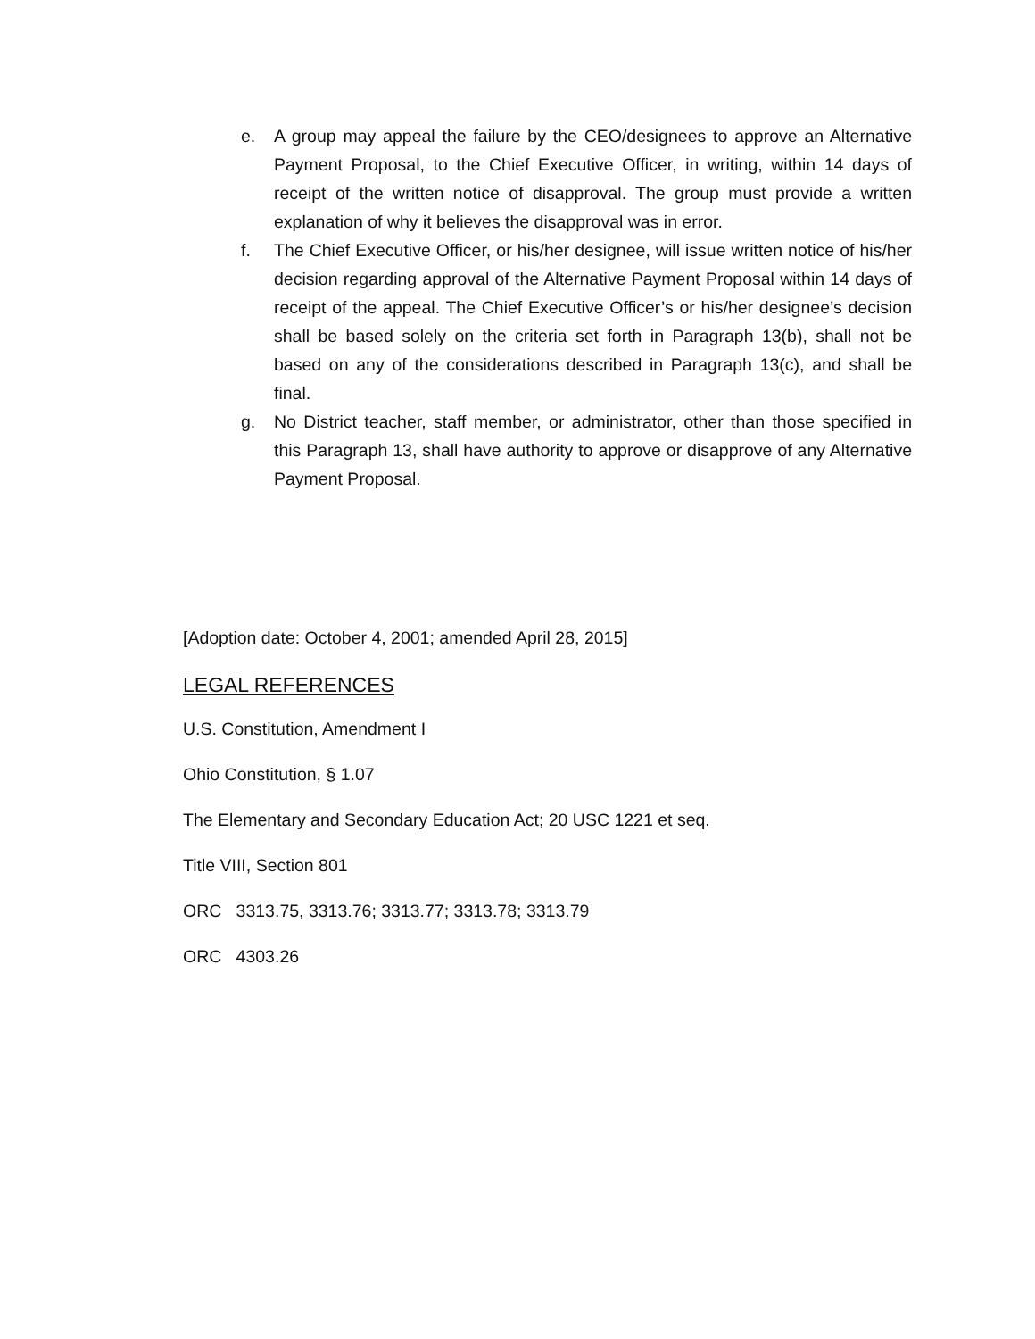e. A group may appeal the failure by the CEO/designees to approve an Alternative Payment Proposal, to the Chief Executive Officer, in writing, within 14 days of receipt of the written notice of disapproval. The group must provide a written explanation of why it believes the disapproval was in error.
f. The Chief Executive Officer, or his/her designee, will issue written notice of his/her decision regarding approval of the Alternative Payment Proposal within 14 days of receipt of the appeal. The Chief Executive Officer’s or his/her designee’s decision shall be based solely on the criteria set forth in Paragraph 13(b), shall not be based on any of the considerations described in Paragraph 13(c), and shall be final.
g. No District teacher, staff member, or administrator, other than those specified in this Paragraph 13, shall have authority to approve or disapprove of any Alternative Payment Proposal.
[Adoption date: October 4, 2001; amended April 28, 2015]
LEGAL REFERENCES
U.S. Constitution, Amendment I
Ohio Constitution, § 1.07
The Elementary and Secondary Education Act; 20 USC 1221 et seq.
Title VIII, Section 801
ORC 3313.75, 3313.76; 3313.77; 3313.78; 3313.79
ORC 4303.26